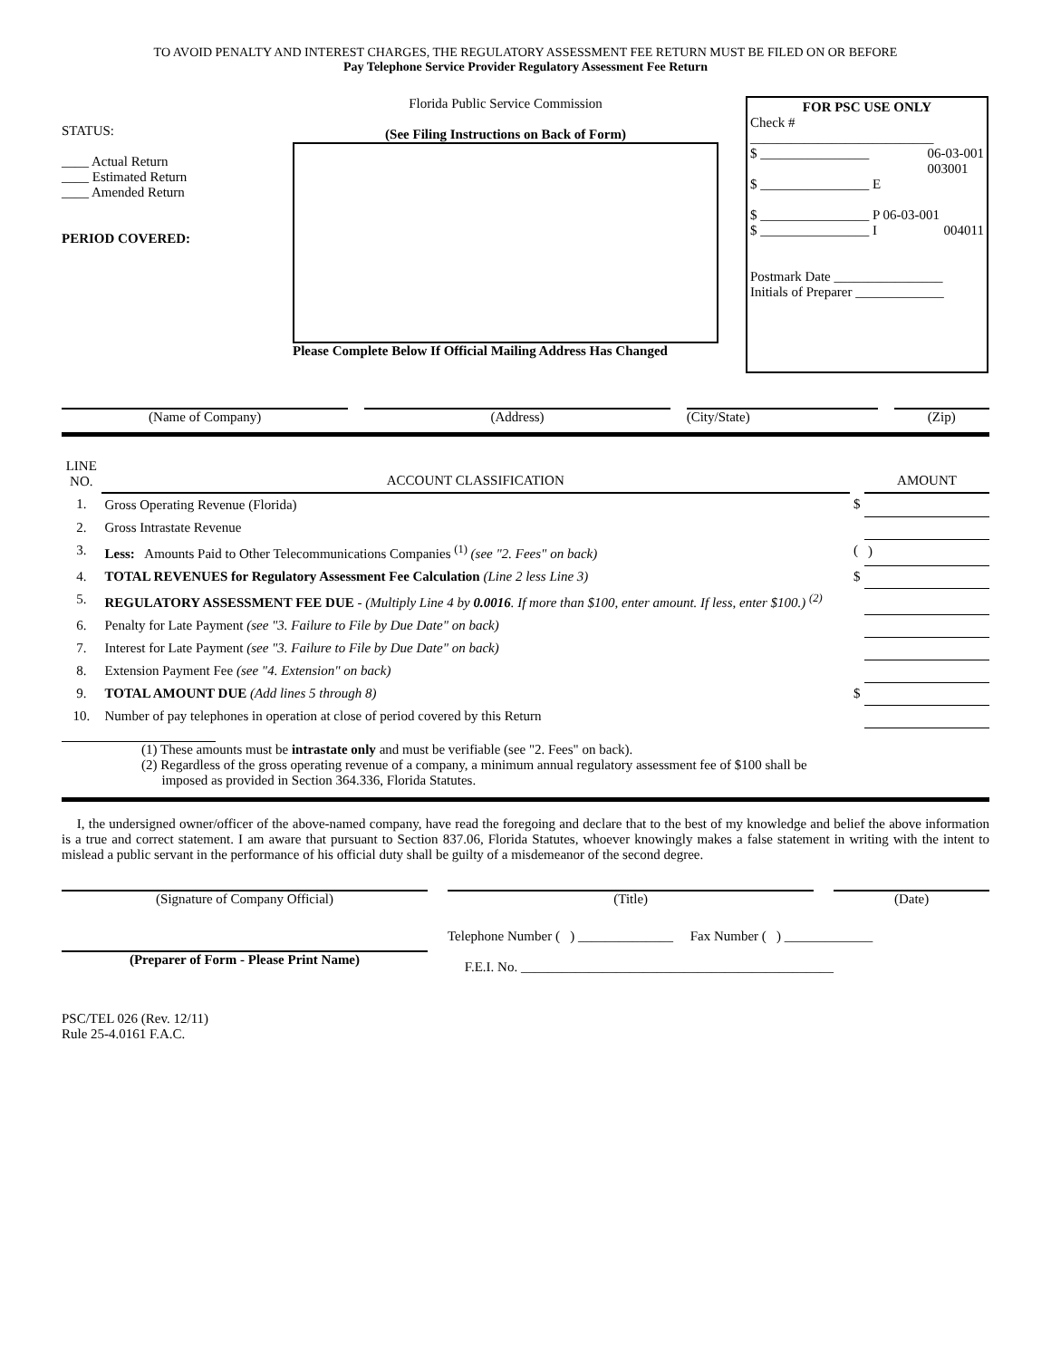TO AVOID PENALTY AND INTEREST CHARGES, THE REGULATORY ASSESSMENT FEE RETURN MUST BE FILED ON OR BEFORE
Pay Telephone Service Provider Regulatory Assessment Fee Return
STATUS:
____ Actual Return
____ Estimated Return
____ Amended Return
PERIOD COVERED:
Florida Public Service Commission
(See Filing Instructions on Back of Form)
Please Complete Below If Official Mailing Address Has Changed
FOR PSC USE ONLY
Check #
___________________________
$ ________________ 06-03-001
003001
$ ________________ E
$ ________________ P 06-03-001
004011 $ ________________ I
Postmark Date ________________
Initials of Preparer _____________
(Name of Company) (Address) (City/State) (Zip)
| LINE NO. | ACCOUNT CLASSIFICATION | | AMOUNT |
| 1. | Gross Operating Revenue (Florida) | $ | |
| 2. | Gross Intrastate Revenue | | |
| 3. | Less: Amounts Paid to Other Telecommunications Companies <sup>(1)</sup> (see "2. Fees" on back) | ( | ) |
| 4. | TOTAL REVENUES for Regulatory Assessment Fee Calculation (Line 2 less Line 3) | $ | |
| 5. | REGULATORY ASSESSMENT FEE DUE - (Multiply Line 4 by 0.0016 . If more than $100, enter amount. If less, enter $100.) <sup>(2)</sup> | | |
| 6. | Penalty for Late Payment (see "3. Failure to File by Due Date" on back) | | |
| 7. | Interest for Late Payment (see "3. Failure to File by Due Date" on back) | | |
| 8. | Extension Payment Fee (see "4. Extension" on back) | | |
| 9. | TOTAL AMOUNT DUE (Add lines 5 through 8) | $ | |
| 10. | Number of pay telephones in operation at close of period covered by this Return | | |
(1) These amounts must be intrastate only and must be verifiable (see "2. Fees" on back).
(2) Regardless of the gross operating revenue of a company, a minimum annual regulatory assessment fee of $100 shall be
imposed as provided in Section 364.336, Florida Statutes.
I, the undersigned owner/officer of the above-named company, have read the foregoing and declare that to the best of my knowledge and belief the above information is a true and correct statement. I am aware that pursuant to Section 837.06, Florida Statutes, whoever knowingly makes a false statement in writing with the intent to mislead a public servant in the performance of his official duty shall be guilty of a misdemeanor of the second degree.
(Signature of Company Official)
(Title) (Date)
(Preparer of Form - Please Print Name)
Telephone Number ( ) ______________ Fax Number ( ) _____________
F.E.I. No. ______________________________________________
PSC/TEL 026 (Rev. 12/11)
Rule 25-4.0161 F.A.C.